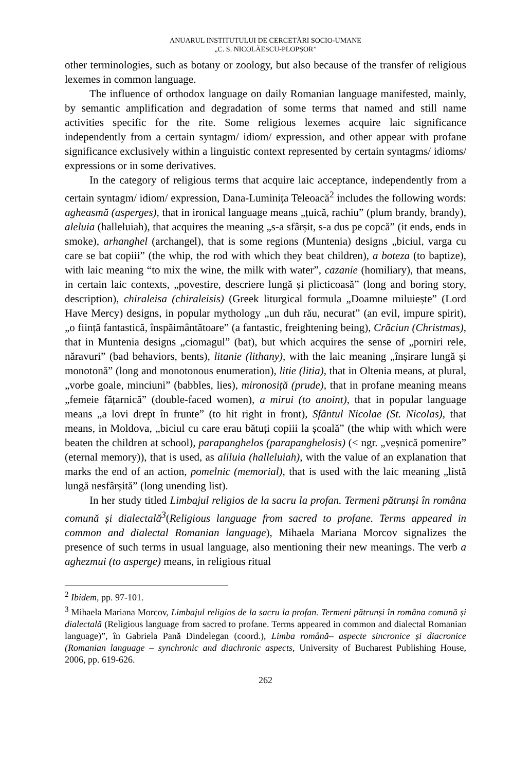ANUARUL INSTITUTULUI DE CERCETĂRI SOCIO-UMANE
„C. S. NICOLĂESCU-PLOPȘOR”
other terminologies, such as botany or zoology, but also because of the transfer of religious lexemes in common language.
The influence of orthodox language on daily Romanian language manifested, mainly, by semantic amplification and degradation of some terms that named and still name activities specific for the rite. Some religious lexemes acquire laic significance independently from a certain syntagm/ idiom/ expression, and other appear with profane significance exclusively within a linguistic context represented by certain syntagms/ idioms/ expressions or in some derivatives.
In the category of religious terms that acquire laic acceptance, independently from a certain syntagm/ idiom/ expression, Dana-Luminița Teleoacă<sup>2</sup> includes the following words: agheasmă (asperges), that in ironical language means „țuică, rachiu” (plum brandy, brandy), aleluia (halleluiah), that acquires the meaning „s-a sfârșit, s-a dus pe copcă” (it ends, ends in smoke), arhanghel (archangel), that is some regions (Muntenia) designs „biciul, varga cu care se bat copiii” (the whip, the rod with which they beat children), a boteza (to baptize), with laic meaning “to mix the wine, the milk with water”, cazanie (homiliary), that means, in certain laic contexts, „povestire, descriere lungă și plicticoasă” (long and boring story, description), chiraleisa (chiraleisis) (Greek liturgical formula „Doamne miluiește” (Lord Have Mercy) designs, in popular mythology „un duh rău, necurat” (an evil, impure spirit), „o ființă fantastică, înspăimântătoare” (a fantastic, freightening being), Crăciun (Christmas), that in Muntenia designs „ciomagul” (bat), but which acquires the sense of „porniri rele, năravuri” (bad behaviors, bents), litanie (lithany), with the laic meaning „înșirare lungă și monotonă” (long and monotonous enumeration), litie (litia), that in Oltenia means, at plural, „vorbe goale, minciuni” (babbles, lies), mironosiță (prude), that in profane meaning means „femeie fățarnică” (double-faced women), a mirui (to anoint), that in popular language means „a lovi drept în frunte” (to hit right in front), Sfântul Nicolae (St. Nicolas), that means, in Moldova, „biciul cu care erau bătuți copiii la școală” (the whip with which were beaten the children at school), parapanghelos (parapanghelosis) (< ngr. „veșnică pomenire” (eternal memory)), that is used, as aliluia (halleluiah), with the value of an explanation that marks the end of an action, pomelnic (memorial), that is used with the laic meaning „listă lungă nesfârșită” (long unending list).
In her study titled Limbajul religios de la sacru la profan. Termeni pătrunși în româna comună și dialectală<sup>3</sup>(Religious language from sacred to profane. Terms appeared in common and dialectal Romanian language), Mihaela Mariana Morcov signalizes the presence of such terms in usual language, also mentioning their new meanings. The verb a aghezmui (to asperge) means, in religious ritual
<sup>2</sup> Ibidem, pp. 97-101.
<sup>3</sup> Mihaela Mariana Morcov, Limbajul religios de la sacru la profan. Termeni pătrunși în româna comună și dialectală (Religious language from sacred to profane. Terms appeared in common and dialectal Romanian language)”, în Gabriela Pană Dindelegan (coord.), Limba română– aspecte sincronice și diacronice (Romanian language – synchronic and diachronic aspects, University of Bucharest Publishing House, 2006, pp. 619-626.
262